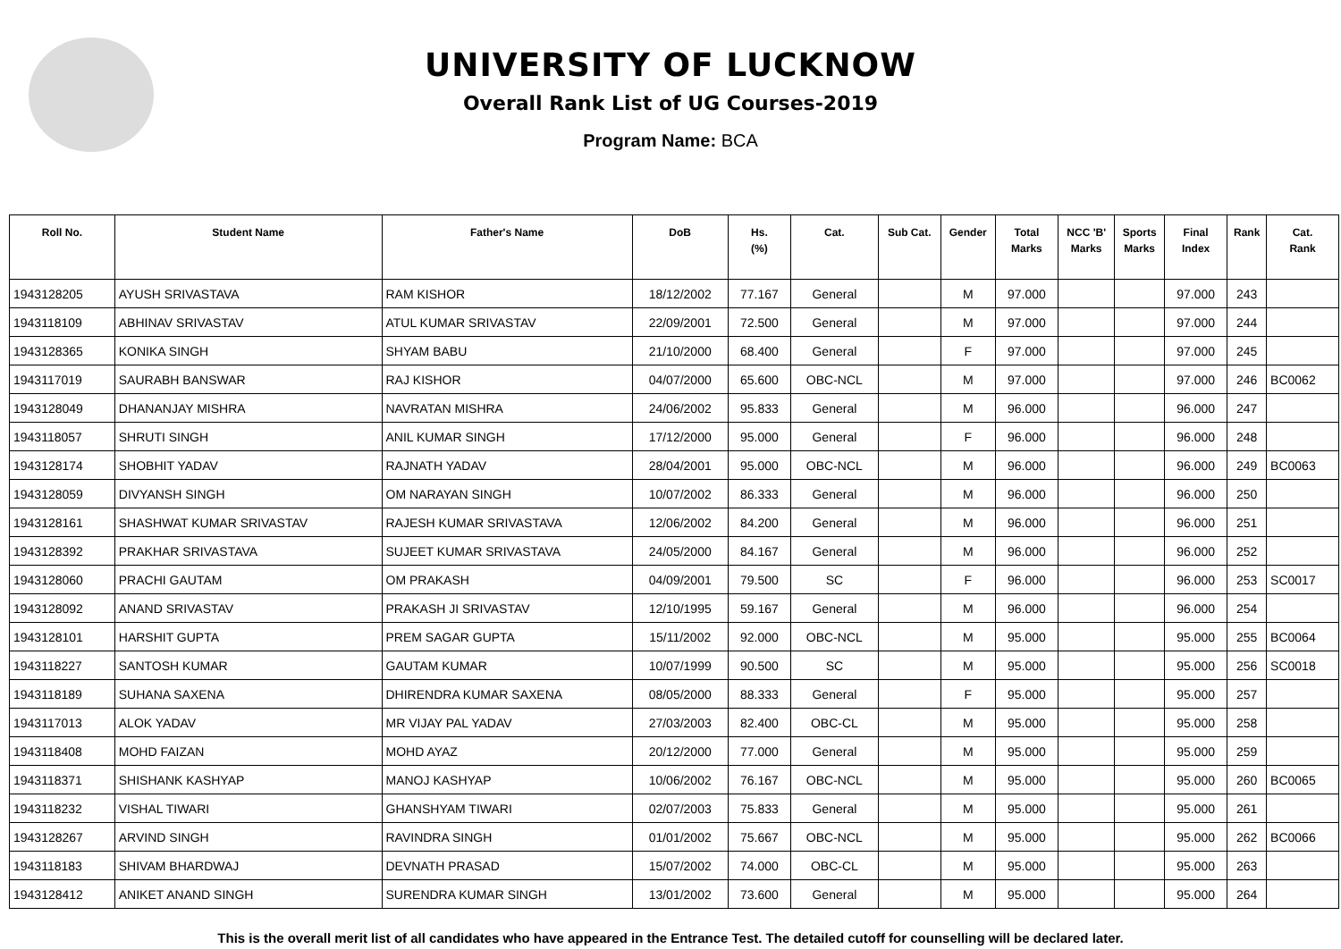UNIVERSITY OF LUCKNOW
Overall Rank List of UG Courses-2019
Program Name: BCA
| Roll No. | Student Name | Father's Name | DoB | Hs. (%) | Cat. | Sub Cat. | Gender | Total Marks | NCC 'B' Marks | Sports Marks | Final Index | Rank | Cat. Rank |
| --- | --- | --- | --- | --- | --- | --- | --- | --- | --- | --- | --- | --- | --- |
| 1943128205 | AYUSH SRIVASTAVA | RAM KISHOR | 18/12/2002 | 77.167 | General | | M | 97.000 | | | 97.000 | 243 | |
| 1943118109 | ABHINAV SRIVASTAV | ATUL KUMAR SRIVASTAV | 22/09/2001 | 72.500 | General | | M | 97.000 | | | 97.000 | 244 | |
| 1943128365 | KONIKA SINGH | SHYAM BABU | 21/10/2000 | 68.400 | General | | F | 97.000 | | | 97.000 | 245 | |
| 1943117019 | SAURABH BANSWAR | RAJ KISHOR | 04/07/2000 | 65.600 | OBC-NCL | | M | 97.000 | | | 97.000 | 246 | BC0062 |
| 1943128049 | DHANANJAY MISHRA | NAVRATAN MISHRA | 24/06/2002 | 95.833 | General | | M | 96.000 | | | 96.000 | 247 | |
| 1943118057 | SHRUTI SINGH | ANIL KUMAR SINGH | 17/12/2000 | 95.000 | General | | F | 96.000 | | | 96.000 | 248 | |
| 1943128174 | SHOBHIT YADAV | RAJNATH YADAV | 28/04/2001 | 95.000 | OBC-NCL | | M | 96.000 | | | 96.000 | 249 | BC0063 |
| 1943128059 | DIVYANSH SINGH | OM NARAYAN SINGH | 10/07/2002 | 86.333 | General | | M | 96.000 | | | 96.000 | 250 | |
| 1943128161 | SHASHWAT KUMAR SRIVASTAV | RAJESH KUMAR SRIVASTAVA | 12/06/2002 | 84.200 | General | | M | 96.000 | | | 96.000 | 251 | |
| 1943128392 | PRAKHAR SRIVASTAVA | SUJEET KUMAR SRIVASTAVA | 24/05/2000 | 84.167 | General | | M | 96.000 | | | 96.000 | 252 | |
| 1943128060 | PRACHI GAUTAM | OM PRAKASH | 04/09/2001 | 79.500 | SC | | F | 96.000 | | | 96.000 | 253 | SC0017 |
| 1943128092 | ANAND SRIVASTAV | PRAKASH JI SRIVASTAV | 12/10/1995 | 59.167 | General | | M | 96.000 | | | 96.000 | 254 | |
| 1943128101 | HARSHIT GUPTA | PREM SAGAR GUPTA | 15/11/2002 | 92.000 | OBC-NCL | | M | 95.000 | | | 95.000 | 255 | BC0064 |
| 1943118227 | SANTOSH KUMAR | GAUTAM KUMAR | 10/07/1999 | 90.500 | SC | | M | 95.000 | | | 95.000 | 256 | SC0018 |
| 1943118189 | SUHANA SAXENA | DHIRENDRA KUMAR SAXENA | 08/05/2000 | 88.333 | General | | F | 95.000 | | | 95.000 | 257 | |
| 1943117013 | ALOK YADAV | MR VIJAY PAL YADAV | 27/03/2003 | 82.400 | OBC-CL | | M | 95.000 | | | 95.000 | 258 | |
| 1943118408 | MOHD FAIZAN | MOHD AYAZ | 20/12/2000 | 77.000 | General | | M | 95.000 | | | 95.000 | 259 | |
| 1943118371 | SHISHANK KASHYAP | MANOJ KASHYAP | 10/06/2002 | 76.167 | OBC-NCL | | M | 95.000 | | | 95.000 | 260 | BC0065 |
| 1943118232 | VISHAL TIWARI | GHANSHYAM TIWARI | 02/07/2003 | 75.833 | General | | M | 95.000 | | | 95.000 | 261 | |
| 1943128267 | ARVIND SINGH | RAVINDRA SINGH | 01/01/2002 | 75.667 | OBC-NCL | | M | 95.000 | | | 95.000 | 262 | BC0066 |
| 1943118183 | SHIVAM BHARDWAJ | DEVNATH PRASAD | 15/07/2002 | 74.000 | OBC-CL | | M | 95.000 | | | 95.000 | 263 | |
| 1943128412 | ANIKET ANAND SINGH | SURENDRA KUMAR SINGH | 13/01/2002 | 73.600 | General | | M | 95.000 | | | 95.000 | 264 | |
This is the overall merit list of all candidates who have appeared in the Entrance Test. The detailed cutoff for counselling will be declared later.